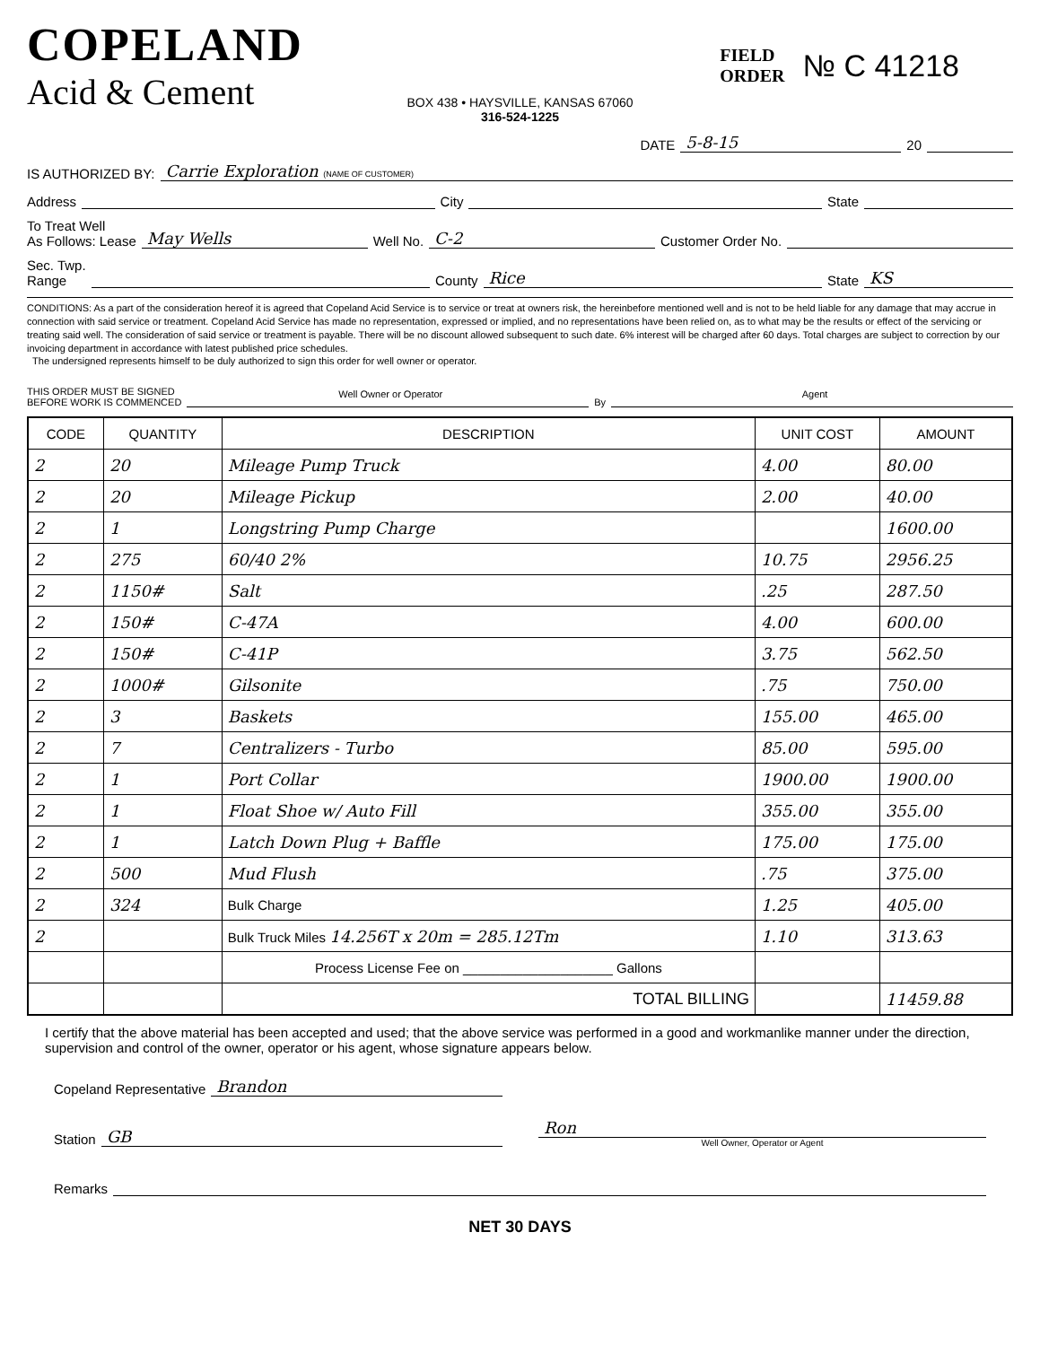COPELAND
Acid & Cement
FIELD
ORDER
№ C 41218
BOX 438 • HAYSVILLE, KANSAS 67060
316-524-1225
DATE 5-8-15 20
IS AUTHORIZED BY: Carrie Exploration (NAME OF CUSTOMER)
Address City State
To Treat Well
As Follows: Lease May Wells Well No. C-2 Customer Order No.
Sec. Twp.
Range County Rice State KS
CONDITIONS: As a part of the consideration hereof it is agreed that Copeland Acid Service is to service or treat at owners risk, the hereinbefore mentioned well and is not to be held liable for any damage that may accrue in connection with said service or treatment. Copeland Acid Service has made no representation, expressed or implied, and no representations have been relied on, as to what may be the results or effect of the servicing or treating said well. The consideration of said service or treatment is payable. There will be no discount allowed subsequent to such date. 6% interest will be charged after 60 days. Total charges are subject to correction by our invoicing department in accordance with latest published price schedules.
The undersigned represents himself to be duly authorized to sign this order for well owner or operator.
THIS ORDER MUST BE SIGNED
BEFORE WORK IS COMMENCED Well Owner or Operator By Agent
| CODE | QUANTITY | DESCRIPTION | UNIT COST | AMOUNT |
| --- | --- | --- | --- | --- |
| 2 | 20 | Mileage Pump Truck | 4.00 | 80.00 |
| 2 | 20 | Mileage Pickup | 2.00 | 40.00 |
| 2 | 1 | Longstring Pump Charge | | 1600.00 |
| 2 | 275 | 60/40 2% | 10.75 | 2956.25 |
| 2 | 1150# | Salt | .25 | 287.50 |
| 2 | 150# | C-47A | 4.00 | 600.00 |
| 2 | 150# | C-41P | 3.75 | 562.50 |
| 2 | 1000# | Gilsonite | .75 | 750.00 |
| 2 | 3 | Baskets | 155.00 | 465.00 |
| 2 | 7 | Centralizers - Turbo | 85.00 | 595.00 |
| 2 | 1 | Port Collar | 1900.00 | 1900.00 |
| 2 | 1 | Float Shoe w/ Auto Fill | 355.00 | 355.00 |
| 2 | 1 | Latch Down Plug + Baffle | 175.00 | 175.00 |
| 2 | 500 | Mud Flush | .75 | 375.00 |
| 2 | 324 | Bulk Charge | 1.25 | 405.00 |
| 2 | | Bulk Truck Miles 14.256T x 20m = 285.12Tm | 1.10 | 313.63 |
| | | Process License Fee on ____________________ Gallons | | |
| | | TOTAL BILLING | | 11459.88 |
I certify that the above material has been accepted and used; that the above service was performed in a good and workmanlike manner under the direction, supervision and control of the owner, operator or his agent, whose signature appears below.
Copeland Representative Brandon
Station GB
Ron
Well Owner, Operator or Agent
Remarks
NET 30 DAYS